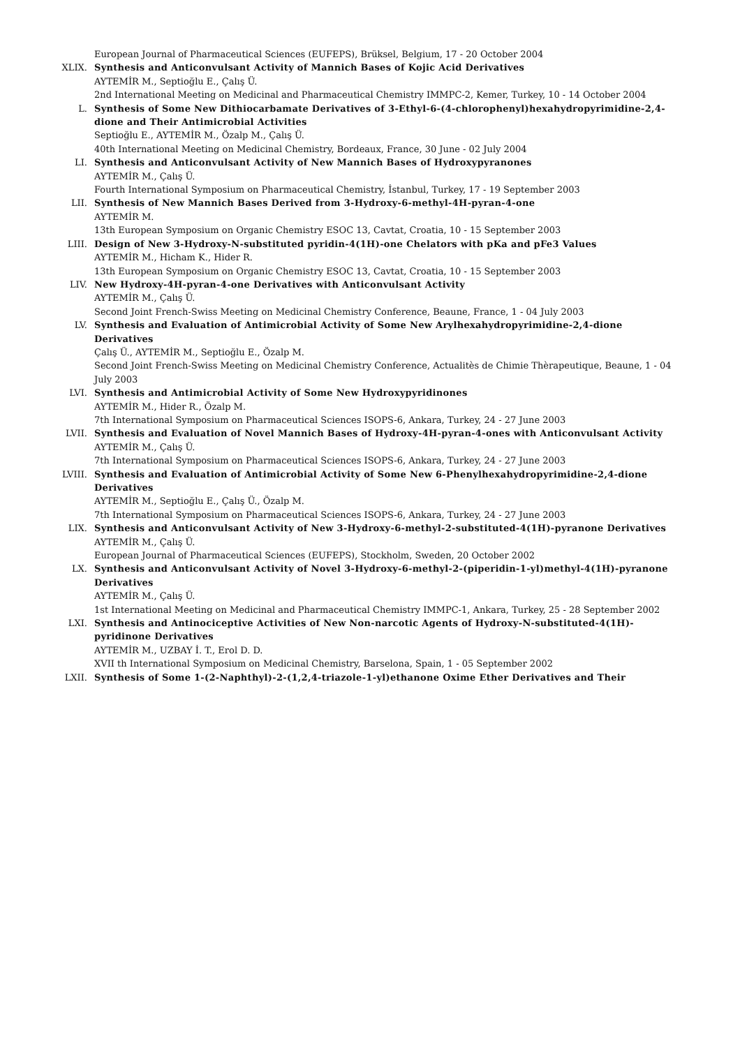European Journal of Pharmaceutical Sciences (EUFEPS), Brüksel, Belgium, 17 - 20 October 2004
XLIX. Synthesis and Anticonvulsant Activity of Mannich Bases of Kojic Acid Derivatives
AYTEMİR M., Septioğlu E., Çalış Ü.
2nd International Meeting on Medicinal and Pharmaceutical Chemistry IMMPC-2, Kemer, Turkey, 10 - 14 October 2004
L. Synthesis of Some New Dithiocarbamate Derivatives of 3-Ethyl-6-(4-chlorophenyl)hexahydropyrimidine-2,4-dione and Their Antimicrobial Activities
Septioğlu E., AYTEMİR M., Özalp M., Çalış Ü.
40th International Meeting on Medicinal Chemistry, Bordeaux, France, 30 June - 02 July 2004
LI. Synthesis and Anticonvulsant Activity of New Mannich Bases of Hydroxypyranones
AYTEMİR M., Çalış Ü.
Fourth International Symposium on Pharmaceutical Chemistry, İstanbul, Turkey, 17 - 19 September 2003
LII. Synthesis of New Mannich Bases Derived from 3-Hydroxy-6-methyl-4H-pyran-4-one
AYTEMİR M.
13th European Symposium on Organic Chemistry ESOC 13, Cavtat, Croatia, 10 - 15 September 2003
LIII. Design of New 3-Hydroxy-N-substituted pyridin-4(1H)-one Chelators with pKa and pFe3 Values
AYTEMİR M., Hicham K., Hider R.
13th European Symposium on Organic Chemistry ESOC 13, Cavtat, Croatia, 10 - 15 September 2003
LIV. New Hydroxy-4H-pyran-4-one Derivatives with Anticonvulsant Activity
AYTEMİR M., Çalış Ü.
Second Joint French-Swiss Meeting on Medicinal Chemistry Conference, Beaune, France, 1 - 04 July 2003
LV. Synthesis and Evaluation of Antimicrobial Activity of Some New Arylhexahydropyrimidine-2,4-dione Derivatives
Çalış Ü., AYTEMİR M., Septioğlu E., Özalp M.
Second Joint French-Swiss Meeting on Medicinal Chemistry Conference, Actualitès de Chimie Thèrapeutique, Beaune, 1 - 04 July 2003
LVI. Synthesis and Antimicrobial Activity of Some New Hydroxypyridinones
AYTEMİR M., Hider R., Özalp M.
7th International Symposium on Pharmaceutical Sciences ISOPS-6, Ankara, Turkey, 24 - 27 June 2003
LVII. Synthesis and Evaluation of Novel Mannich Bases of Hydroxy-4H-pyran-4-ones with Anticonvulsant Activity
AYTEMİR M., Çalış Ü.
7th International Symposium on Pharmaceutical Sciences ISOPS-6, Ankara, Turkey, 24 - 27 June 2003
LVIII. Synthesis and Evaluation of Antimicrobial Activity of Some New 6-Phenylhexahydropyrimidine-2,4-dione Derivatives
AYTEMİR M., Septioğlu E., Çalış Ü., Özalp M.
7th International Symposium on Pharmaceutical Sciences ISOPS-6, Ankara, Turkey, 24 - 27 June 2003
LIX. Synthesis and Anticonvulsant Activity of New 3-Hydroxy-6-methyl-2-substituted-4(1H)-pyranone Derivatives
AYTEMİR M., Çalış Ü.
European Journal of Pharmaceutical Sciences (EUFEPS), Stockholm, Sweden, 20 October 2002
LX. Synthesis and Anticonvulsant Activity of Novel 3-Hydroxy-6-methyl-2-(piperidin-1-yl)methyl-4(1H)-pyranone Derivatives
AYTEMİR M., Çalış Ü.
1st International Meeting on Medicinal and Pharmaceutical Chemistry IMMPC-1, Ankara, Turkey, 25 - 28 September 2002
LXI. Synthesis and Antinociceptive Activities of New Non-narcotic Agents of Hydroxy-N-substituted-4(1H)-pyridinone Derivatives
AYTEMİR M., UZBAY İ. T., Erol D. D.
XVII th International Symposium on Medicinal Chemistry, Barselona, Spain, 1 - 05 September 2002
LXII. Synthesis of Some 1-(2-Naphthyl)-2-(1,2,4-triazole-1-yl)ethanone Oxime Ether Derivatives and Their